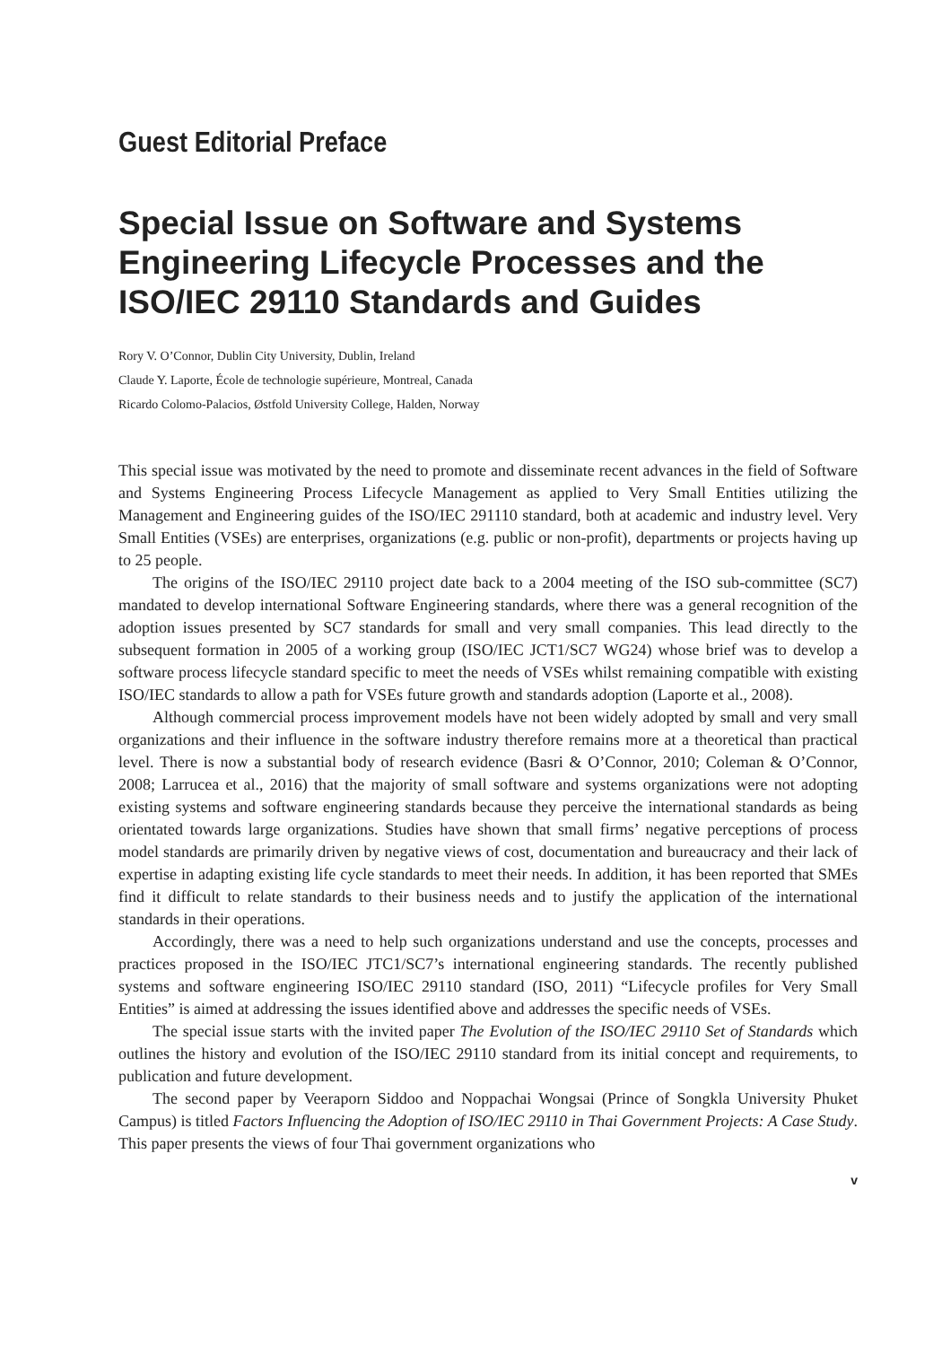Guest Editorial Preface
Special Issue on Software and Systems Engineering Lifecycle Processes and the ISO/IEC 29110 Standards and Guides
Rory V. O’Connor, Dublin City University, Dublin, Ireland
Claude Y. Laporte, École de technologie supérieure, Montreal, Canada
Ricardo Colomo-Palacios, Østfold University College, Halden, Norway
This special issue was motivated by the need to promote and disseminate recent advances in the field of Software and Systems Engineering Process Lifecycle Management as applied to Very Small Entities utilizing the Management and Engineering guides of the ISO/IEC 291110 standard, both at academic and industry level. Very Small Entities (VSEs) are enterprises, organizations (e.g. public or non-profit), departments or projects having up to 25 people.
The origins of the ISO/IEC 29110 project date back to a 2004 meeting of the ISO sub-committee (SC7) mandated to develop international Software Engineering standards, where there was a general recognition of the adoption issues presented by SC7 standards for small and very small companies. This lead directly to the subsequent formation in 2005 of a working group (ISO/IEC JCT1/SC7 WG24) whose brief was to develop a software process lifecycle standard specific to meet the needs of VSEs whilst remaining compatible with existing ISO/IEC standards to allow a path for VSEs future growth and standards adoption (Laporte et al., 2008).
Although commercial process improvement models have not been widely adopted by small and very small organizations and their influence in the software industry therefore remains more at a theoretical than practical level. There is now a substantial body of research evidence (Basri & O’Connor, 2010; Coleman & O’Connor, 2008; Larrucea et al., 2016) that the majority of small software and systems organizations were not adopting existing systems and software engineering standards because they perceive the international standards as being orientated towards large organizations. Studies have shown that small firms’ negative perceptions of process model standards are primarily driven by negative views of cost, documentation and bureaucracy and their lack of expertise in adapting existing life cycle standards to meet their needs. In addition, it has been reported that SMEs find it difficult to relate standards to their business needs and to justify the application of the international standards in their operations.
Accordingly, there was a need to help such organizations understand and use the concepts, processes and practices proposed in the ISO/IEC JTC1/SC7’s international engineering standards. The recently published systems and software engineering ISO/IEC 29110 standard (ISO, 2011) “Lifecycle profiles for Very Small Entities” is aimed at addressing the issues identified above and addresses the specific needs of VSEs.
The special issue starts with the invited paper The Evolution of the ISO/IEC 29110 Set of Standards which outlines the history and evolution of the ISO/IEC 29110 standard from its initial concept and requirements, to publication and future development.
The second paper by Veeraporn Siddoo and Noppachai Wongsai (Prince of Songkla University Phuket Campus) is titled Factors Influencing the Adoption of ISO/IEC 29110 in Thai Government Projects: A Case Study. This paper presents the views of four Thai government organizations who
v